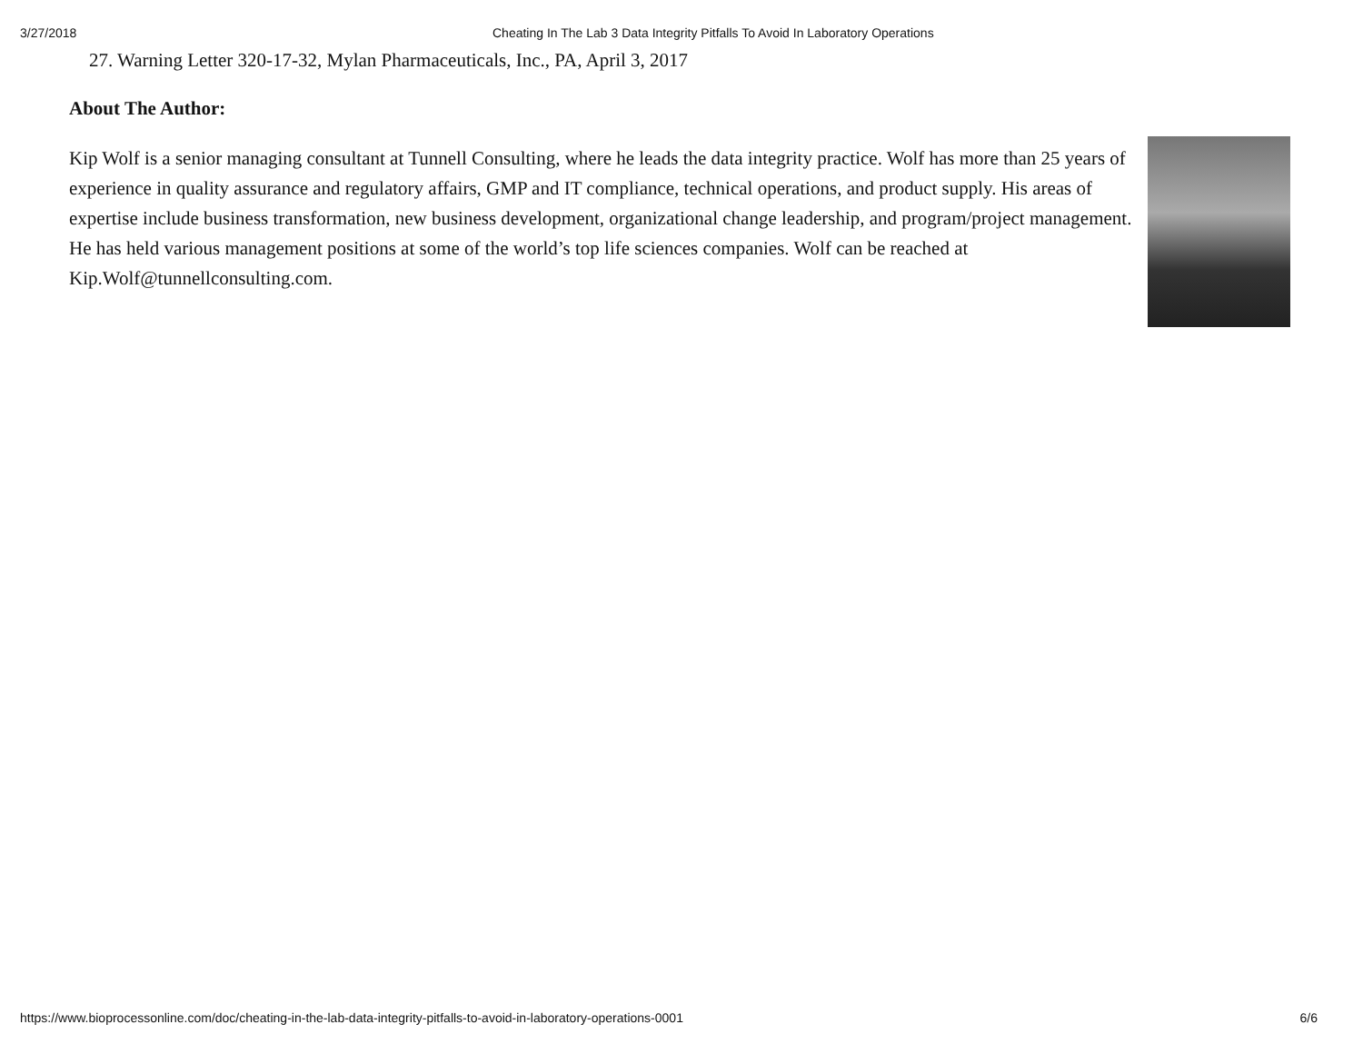3/27/2018 Cheating In The Lab 3 Data Integrity Pitfalls To Avoid In Laboratory Operations
27. Warning Letter 320-17-32, Mylan Pharmaceuticals, Inc., PA, April 3, 2017
About The Author:
Kip Wolf is a senior managing consultant at Tunnell Consulting, where he leads the data integrity practice. Wolf has more than 25 years of experience in quality assurance and regulatory affairs, GMP and IT compliance, technical operations, and product supply. His areas of expertise include business transformation, new business development, organizational change leadership, and program/project management. He has held various management positions at some of the world’s top life sciences companies. Wolf can be reached at Kip.Wolf@tunnellconsulting.com.
https://www.bioprocessonline.com/doc/cheating-in-the-lab-data-integrity-pitfalls-to-avoid-in-laboratory-operations-0001 6/6